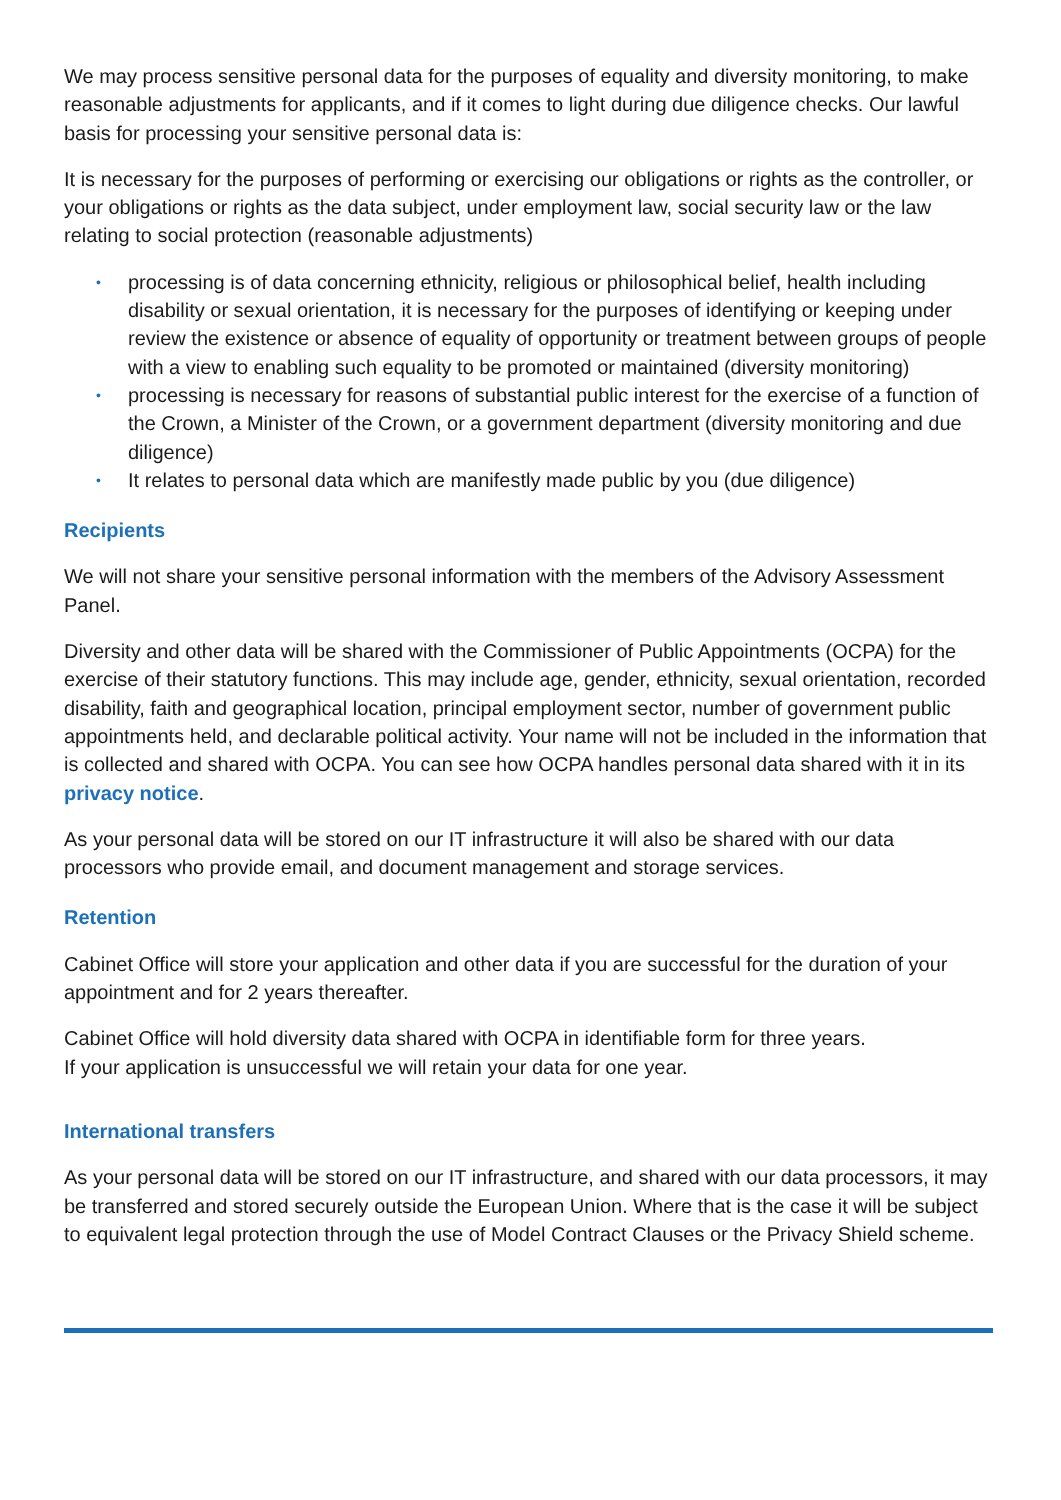We may process sensitive personal data for the purposes of equality and diversity monitoring, to make reasonable adjustments for applicants, and if it comes to light during due diligence checks. Our lawful basis for processing your sensitive personal data is:
It is necessary for the purposes of performing or exercising our obligations or rights as the controller, or your obligations or rights as the data subject, under employment law, social security law or the law relating to social protection (reasonable adjustments)
• processing is of data concerning ethnicity, religious or philosophical belief, health including disability or sexual orientation, it is necessary for the purposes of identifying or keeping under review the existence or absence of equality of opportunity or treatment between groups of people with a view to enabling such equality to be promoted or maintained (diversity monitoring)
• processing is necessary for reasons of substantial public interest for the exercise of a function of the Crown, a Minister of the Crown, or a government department (diversity monitoring and due diligence)
• It relates to personal data which are manifestly made public by you (due diligence)
Recipients
We will not share your sensitive personal information with the members of the Advisory Assessment Panel.
Diversity and other data will be shared with the Commissioner of Public Appointments (OCPA) for the exercise of their statutory functions. This may include age, gender, ethnicity, sexual orientation, recorded disability, faith and geographical location, principal employment sector, number of government public appointments held, and declarable political activity. Your name will not be included in the information that is collected and shared with OCPA. You can see how OCPA handles personal data shared with it in its privacy notice.
As your personal data will be stored on our IT infrastructure it will also be shared with our data processors who provide email, and document management and storage services.
Retention
Cabinet Office will store your application and other data if you are successful for the duration of your appointment and for 2 years thereafter.
Cabinet Office will hold diversity data shared with OCPA in identifiable form for three years.
If your application is unsuccessful we will retain your data for one year.
International transfers
As your personal data will be stored on our IT infrastructure, and shared with our data processors, it may be transferred and stored securely outside the European Union. Where that is the case it will be subject to equivalent legal protection through the use of Model Contract Clauses or the Privacy Shield scheme.